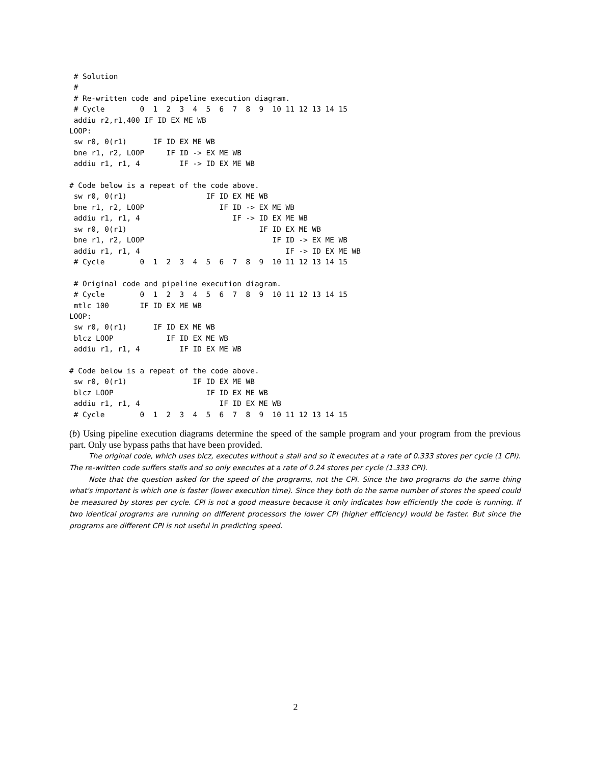# Solution
 #
 # Re-written code and pipeline execution diagram.
 # Cycle        0  1  2  3  4  5  6  7  8  9  10 11 12 13 14 15
 addiu r2,r1,400 IF ID EX ME WB
LOOP:
 sw r0, 0(r1)      IF ID EX ME WB
 bne r1, r2, LOOP     IF ID -> EX ME WB
 addiu r1, r1, 4         IF -> ID EX ME WB

# Code below is a repeat of the code above.
 sw r0, 0(r1)                  IF ID EX ME WB
 bne r1, r2, LOOP                 IF ID -> EX ME WB
 addiu r1, r1, 4                     IF -> ID EX ME WB
 sw r0, 0(r1)                              IF ID EX ME WB
 bne r1, r2, LOOP                             IF ID -> EX ME WB
 addiu r1, r1, 4                                 IF -> ID EX ME WB
 # Cycle        0  1  2  3  4  5  6  7  8  9  10 11 12 13 14 15

 # Original code and pipeline execution diagram.
 # Cycle        0  1  2  3  4  5  6  7  8  9  10 11 12 13 14 15
 mtlc 100       IF ID EX ME WB
LOOP:
 sw r0, 0(r1)      IF ID EX ME WB
 blcz LOOP            IF ID EX ME WB
 addiu r1, r1, 4         IF ID EX ME WB

# Code below is a repeat of the code above.
 sw r0, 0(r1)               IF ID EX ME WB
 blcz LOOP                     IF ID EX ME WB
 addiu r1, r1, 4                  IF ID EX ME WB
 # Cycle        0  1  2  3  4  5  6  7  8  9  10 11 12 13 14 15
(b) Using pipeline execution diagrams determine the speed of the sample program and your program from the previous part. Only use bypass paths that have been provided.
The original code, which uses blcz, executes without a stall and so it executes at a rate of 0.333 stores per cycle (1 CPI). The re-written code suffers stalls and so only executes at a rate of 0.24 stores per cycle (1.333 CPI).
Note that the question asked for the speed of the programs, not the CPI. Since the two programs do the same thing what's important is which one is faster (lower execution time). Since they both do the same number of stores the speed could be measured by stores per cycle. CPI is not a good measure because it only indicates how efficiently the code is running. If two identical programs are running on different processors the lower CPI (higher efficiency) would be faster. But since the programs are different CPI is not useful in predicting speed.
2